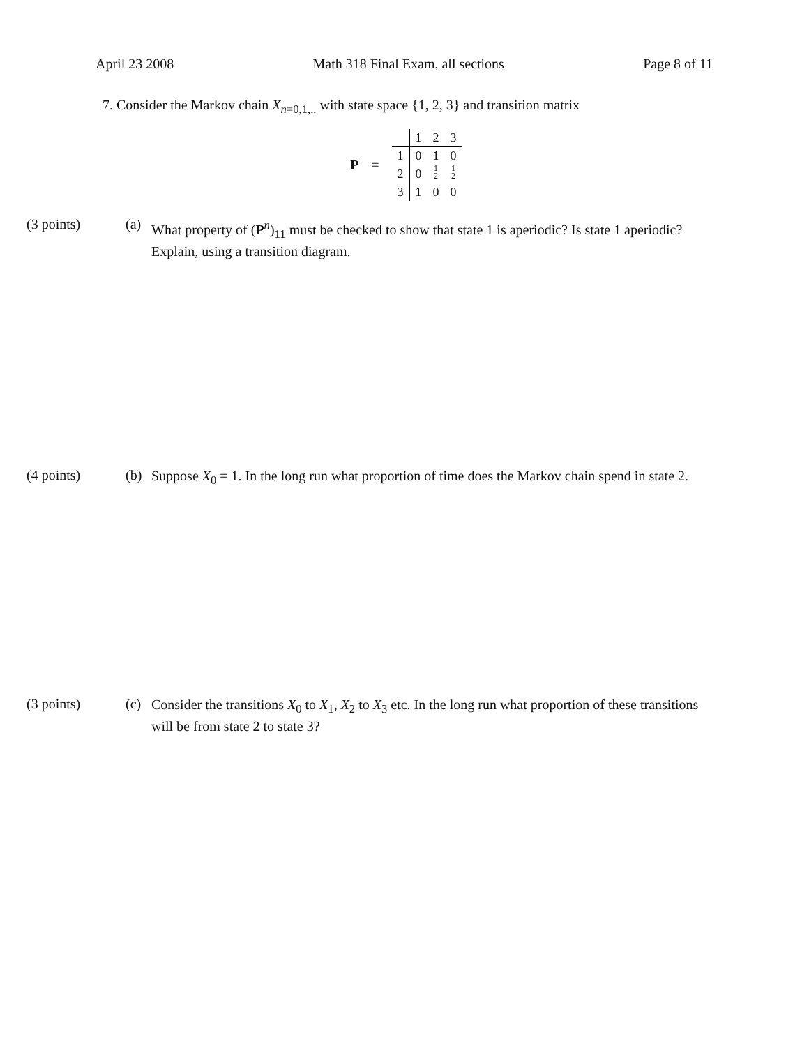April 23 2008 Math 318 Final Exam, all sections Page 8 of 11
7. Consider the Markov chain X<sub>n=0,1,..</sub> with state space {1, 2, 3} and transition matrix
P =
| | 1 | 2 | 3 |
| 1 | 0 | 1 | 0 |
| 2 | 0 | 1 2 | 1 2 |
| 3 | 1 | 0 | 0 |
(3 points) (a)
What property of (P<sup>n</sup>)<sub>11</sub> must be checked to show that state 1 is aperiodic? Is state 1 aperiodic? Explain, using a transition diagram.
(4 points) (b)
Suppose X<sub>0</sub> = 1. In the long run what proportion of time does the Markov chain spend in state 2.
(3 points) (c)
Consider the transitions X<sub>0</sub> to X<sub>1</sub>, X<sub>2</sub> to X<sub>3</sub> etc. In the long run what proportion of these transitions will be from state 2 to state 3?